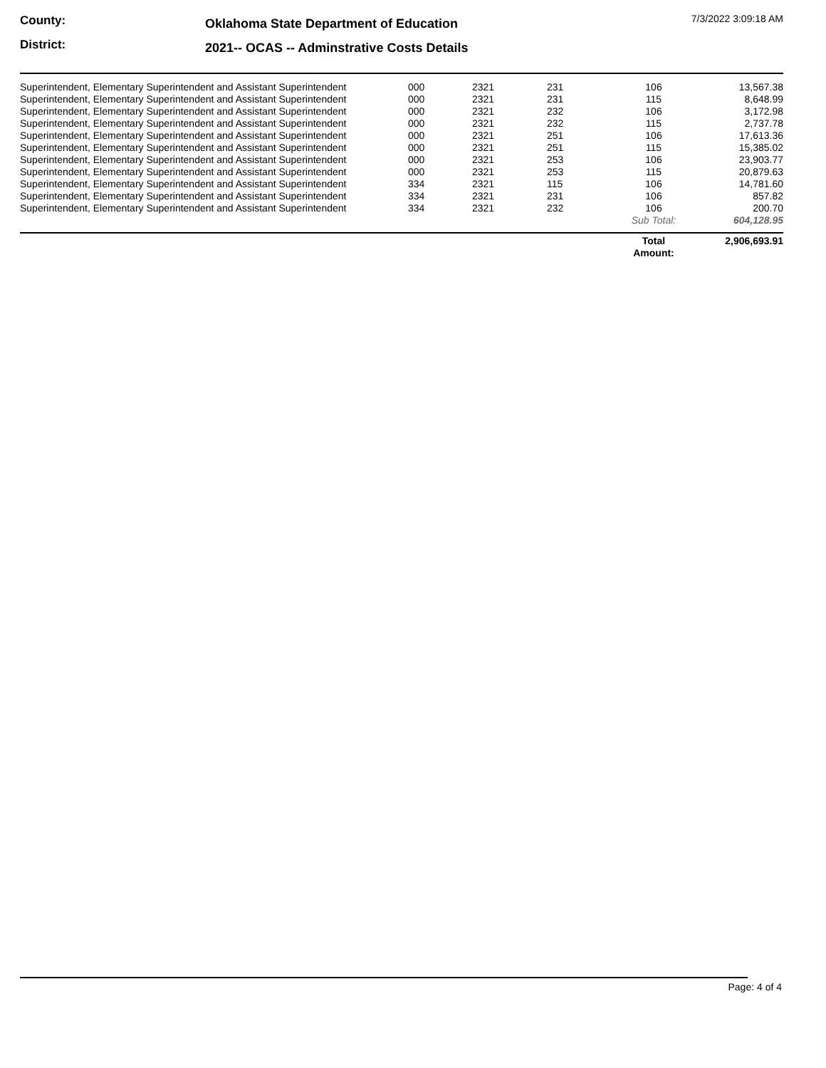County:
District:
Oklahoma State Department of Education
2021-- OCAS -- Adminstrative Costs Details
7/3/2022 3:09:18 AM
| Superintendent, Elementary Superintendent and Assistant Superintendent | 000 | 2321 | 231 | 106 | 13,567.38 |
| Superintendent, Elementary Superintendent and Assistant Superintendent | 000 | 2321 | 231 | 115 | 8,648.99 |
| Superintendent, Elementary Superintendent and Assistant Superintendent | 000 | 2321 | 232 | 106 | 3,172.98 |
| Superintendent, Elementary Superintendent and Assistant Superintendent | 000 | 2321 | 232 | 115 | 2,737.78 |
| Superintendent, Elementary Superintendent and Assistant Superintendent | 000 | 2321 | 251 | 106 | 17,613.36 |
| Superintendent, Elementary Superintendent and Assistant Superintendent | 000 | 2321 | 251 | 115 | 15,385.02 |
| Superintendent, Elementary Superintendent and Assistant Superintendent | 000 | 2321 | 253 | 106 | 23,903.77 |
| Superintendent, Elementary Superintendent and Assistant Superintendent | 000 | 2321 | 253 | 115 | 20,879.63 |
| Superintendent, Elementary Superintendent and Assistant Superintendent | 334 | 2321 | 115 | 106 | 14,781.60 |
| Superintendent, Elementary Superintendent and Assistant Superintendent | 334 | 2321 | 231 | 106 | 857.82 |
| Superintendent, Elementary Superintendent and Assistant Superintendent | 334 | 2321 | 232 | 106 | 200.70 |
| | | | | Sub Total: | 604,128.95 |
| | Total Amount: | 2,906,693.91 |
Page: 4 of 4